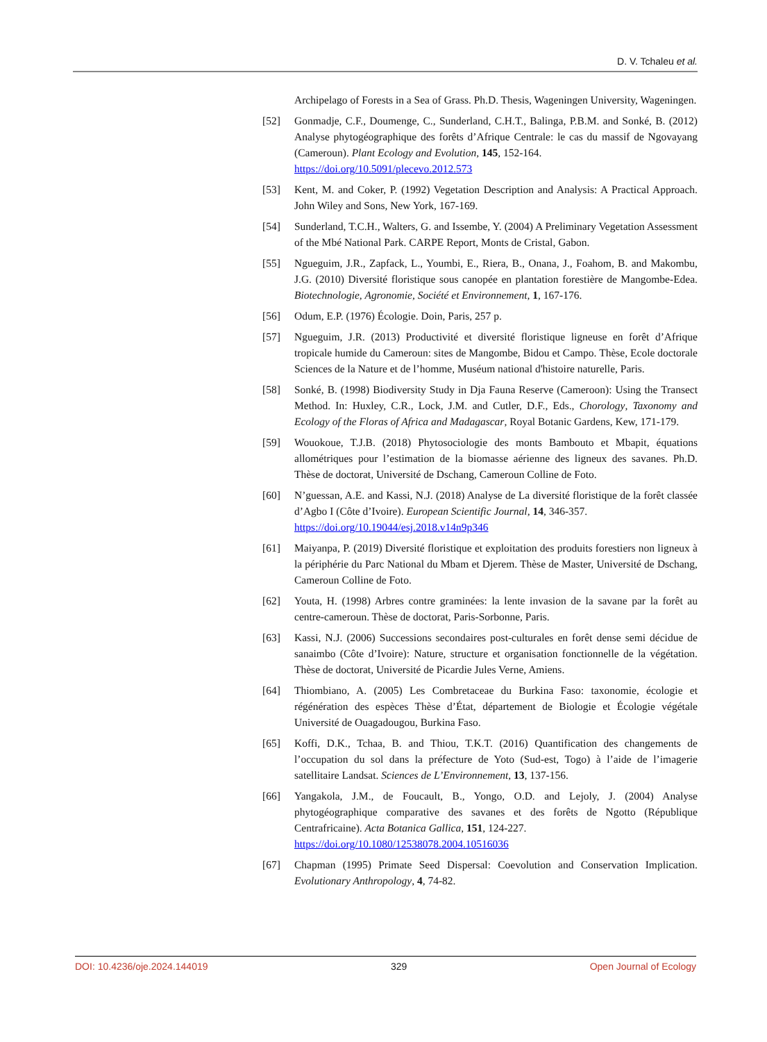D. V. Tchaleu et al.
Archipelago of Forests in a Sea of Grass. Ph.D. Thesis, Wageningen University, Wageningen.
[52] Gonmadje, C.F., Doumenge, C., Sunderland, C.H.T., Balinga, P.B.M. and Sonké, B. (2012) Analyse phytogéographique des forêts d’Afrique Centrale: le cas du massif de Ngovayang (Cameroun). Plant Ecology and Evolution, 145, 152-164.
https://doi.org/10.5091/plecevo.2012.573
[53] Kent, M. and Coker, P. (1992) Vegetation Description and Analysis: A Practical Approach. John Wiley and Sons, New York, 167-169.
[54] Sunderland, T.C.H., Walters, G. and Issembe, Y. (2004) A Preliminary Vegetation Assessment of the Mbé National Park. CARPE Report, Monts de Cristal, Gabon.
[55] Ngueguim, J.R., Zapfack, L., Youmbi, E., Riera, B., Onana, J., Foahom, B. and Makombu, J.G. (2010) Diversité floristique sous canopée en plantation forestière de Mangombe-Edea. Biotechnologie, Agronomie, Société et Environnement, 1, 167-176.
[56] Odum, E.P. (1976) Écologie. Doin, Paris, 257 p.
[57] Ngueguim, J.R. (2013) Productivité et diversité floristique ligneuse en forêt d’Afrique tropicale humide du Cameroun: sites de Mangombe, Bidou et Campo. Thèse, Ecole doctorale Sciences de la Nature et de l’homme, Muséum national d'histoire naturelle, Paris.
[58] Sonké, B. (1998) Biodiversity Study in Dja Fauna Reserve (Cameroon): Using the Transect Method. In: Huxley, C.R., Lock, J.M. and Cutler, D.F., Eds., Chorology, Taxonomy and Ecology of the Floras of Africa and Madagascar, Royal Botanic Gardens, Kew, 171-179.
[59] Wouokoue, T.J.B. (2018) Phytosociologie des monts Bambouto et Mbapit, équations allométriques pour l’estimation de la biomasse aérienne des ligneux des savanes. Ph.D. Thèse de doctorat, Université de Dschang, Cameroun Colline de Foto.
[60] N’guessan, A.E. and Kassi, N.J. (2018) Analyse de La diversité floristique de la forêt classée d’Agbo I (Côte d’Ivoire). European Scientific Journal, 14, 346-357.
https://doi.org/10.19044/esj.2018.v14n9p346
[61] Maiyanpa, P. (2019) Diversité floristique et exploitation des produits forestiers non ligneux à la périphérie du Parc National du Mbam et Djerem. Thèse de Master, Université de Dschang, Cameroun Colline de Foto.
[62] Youta, H. (1998) Arbres contre graminées: la lente invasion de la savane par la forêt au centre-cameroun. Thèse de doctorat, Paris-Sorbonne, Paris.
[63] Kassi, N.J. (2006) Successions secondaires post-culturales en forêt dense semi décidue de sanaimbo (Côte d’Ivoire): Nature, structure et organisation fonctionnelle de la végétation. Thèse de doctorat, Université de Picardie Jules Verne, Amiens.
[64] Thiombiano, A. (2005) Les Combretaceae du Burkina Faso: taxonomie, écologie et régénération des espèces Thèse d’État, département de Biologie et Écologie végétale Université de Ouagadougou, Burkina Faso.
[65] Koffi, D.K., Tchaa, B. and Thiou, T.K.T. (2016) Quantification des changements de l’occupation du sol dans la préfecture de Yoto (Sud-est, Togo) à l’aide de l’imagerie satellitaire Landsat. Sciences de L’Environnement, 13, 137-156.
[66] Yangakola, J.M., de Foucault, B., Yongo, O.D. and Lejoly, J. (2004) Analyse phytogéographique comparative des savanes et des forêts de Ngotto (République Centrafricaine). Acta Botanica Gallica, 151, 124-227.
https://doi.org/10.1080/12538078.2004.10516036
[67] Chapman (1995) Primate Seed Dispersal: Coevolution and Conservation Implication. Evolutionary Anthropology, 4, 74-82.
DOI: 10.4236/oje.2024.144019 329 Open Journal of Ecology